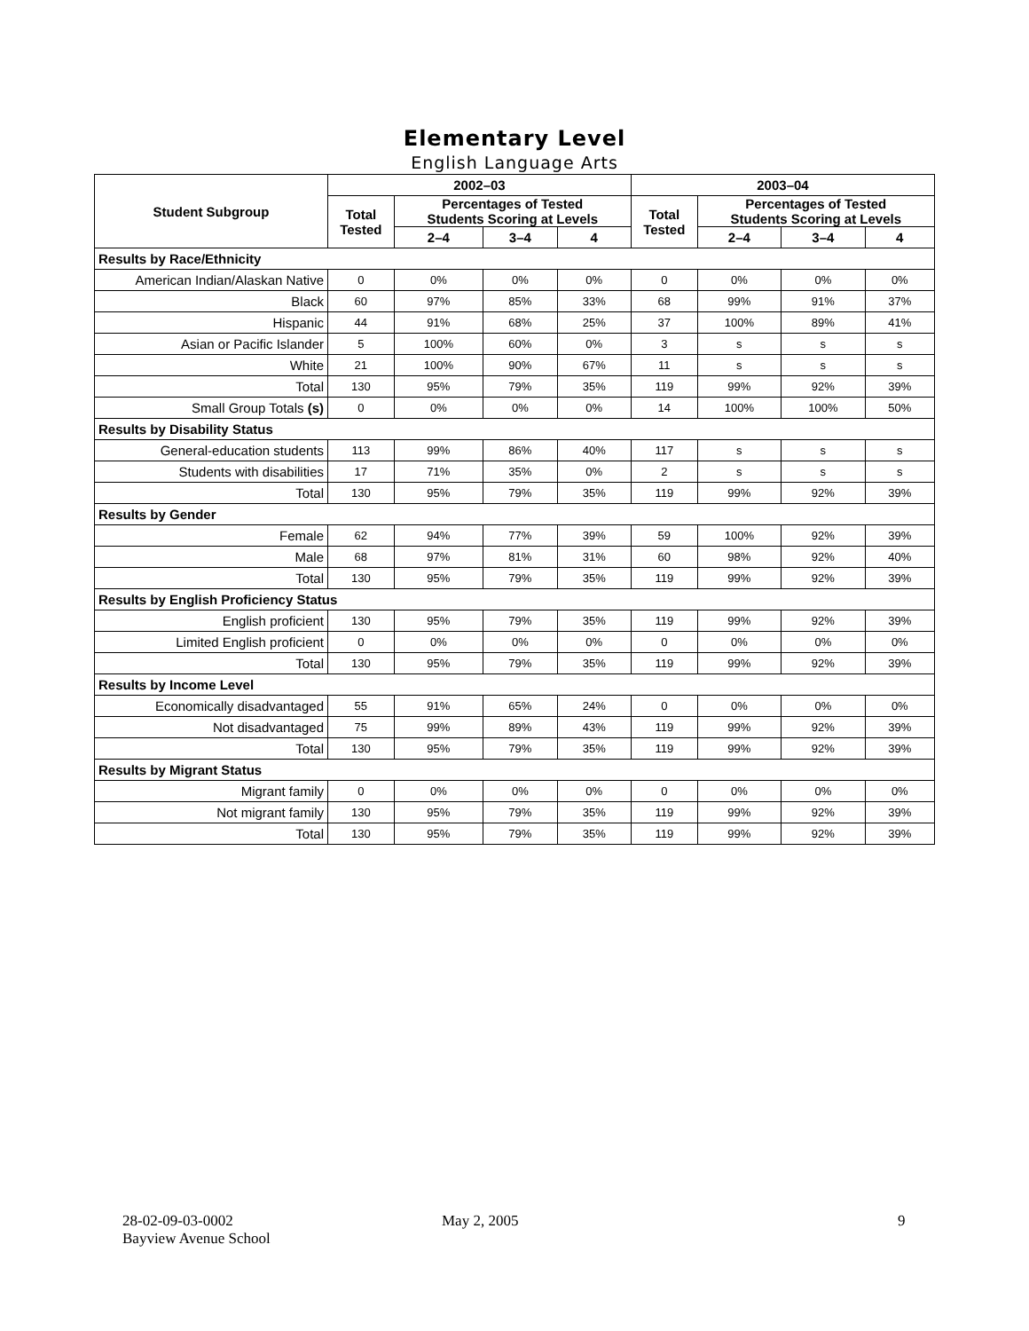Elementary Level
English Language Arts
| Student Subgroup | 2002–03 | | | | 2003–04 | | | |
| --- | --- | --- | --- | --- | --- | --- | --- | --- |
| | Total Tested | Percentages of Tested Students Scoring at Levels | | | Total Tested | Percentages of Tested Students Scoring at Levels | | |
| | | 2–4 | 3–4 | 4 | | 2–4 | 3–4 | 4 |
| Results by Race/Ethnicity | | | | | | | | |
| American Indian/Alaskan Native | 0 | 0% | 0% | 0% | 0 | 0% | 0% | 0% |
| Black | 60 | 97% | 85% | 33% | 68 | 99% | 91% | 37% |
| Hispanic | 44 | 91% | 68% | 25% | 37 | 100% | 89% | 41% |
| Asian or Pacific Islander | 5 | 100% | 60% | 0% | 3 | s | s | s |
| White | 21 | 100% | 90% | 67% | 11 | s | s | s |
| Total | 130 | 95% | 79% | 35% | 119 | 99% | 92% | 39% |
| Small Group Totals (s) | 0 | 0% | 0% | 0% | 14 | 100% | 100% | 50% |
| Results by Disability Status | | | | | | | | |
| General-education students | 113 | 99% | 86% | 40% | 117 | s | s | s |
| Students with disabilities | 17 | 71% | 35% | 0% | 2 | s | s | s |
| Total | 130 | 95% | 79% | 35% | 119 | 99% | 92% | 39% |
| Results by Gender | | | | | | | | |
| Female | 62 | 94% | 77% | 39% | 59 | 100% | 92% | 39% |
| Male | 68 | 97% | 81% | 31% | 60 | 98% | 92% | 40% |
| Total | 130 | 95% | 79% | 35% | 119 | 99% | 92% | 39% |
| Results by English Proficiency Status | | | | | | | | |
| English proficient | 130 | 95% | 79% | 35% | 119 | 99% | 92% | 39% |
| Limited English proficient | 0 | 0% | 0% | 0% | 0 | 0% | 0% | 0% |
| Total | 130 | 95% | 79% | 35% | 119 | 99% | 92% | 39% |
| Results by Income Level | | | | | | | | |
| Economically disadvantaged | 55 | 91% | 65% | 24% | 0 | 0% | 0% | 0% |
| Not disadvantaged | 75 | 99% | 89% | 43% | 119 | 99% | 92% | 39% |
| Total | 130 | 95% | 79% | 35% | 119 | 99% | 92% | 39% |
| Results by Migrant Status | | | | | | | | |
| Migrant family | 0 | 0% | 0% | 0% | 0 | 0% | 0% | 0% |
| Not migrant family | 130 | 95% | 79% | 35% | 119 | 99% | 92% | 39% |
| Total | 130 | 95% | 79% | 35% | 119 | 99% | 92% | 39% |
28-02-09-03-0002
Bayview Avenue School
May 2, 2005 9